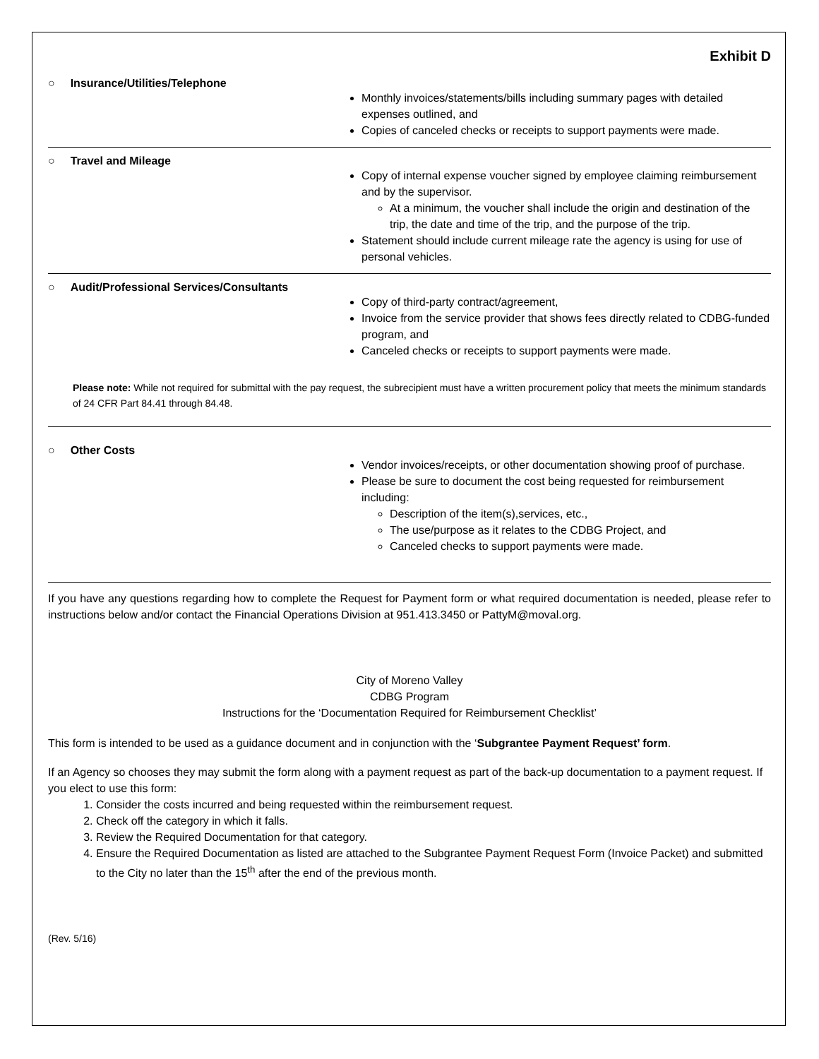Exhibit D
○ Insurance/Utilities/Telephone
Monthly invoices/statements/bills including summary pages with detailed expenses outlined, and
Copies of canceled checks or receipts to support payments were made.
○ Travel and Mileage
Copy of internal expense voucher signed by employee claiming reimbursement and by the supervisor.
At a minimum, the voucher shall include the origin and destination of the trip, the date and time of the trip, and the purpose of the trip.
Statement should include current mileage rate the agency is using for use of personal vehicles.
○ Audit/Professional Services/Consultants
Copy of third-party contract/agreement,
Invoice from the service provider that shows fees directly related to CDBG-funded program, and
Canceled checks or receipts to support payments were made.
Please note: While not required for submittal with the pay request, the subrecipient must have a written procurement policy that meets the minimum standards of 24 CFR Part 84.41 through 84.48.
○ Other Costs
Vendor invoices/receipts, or other documentation showing proof of purchase.
Please be sure to document the cost being requested for reimbursement including:
Description of the item(s),services, etc.,
The use/purpose as it relates to the CDBG Project, and
Canceled checks to support payments were made.
If you have any questions regarding how to complete the Request for Payment form or what required documentation is needed, please refer to instructions below and/or contact the Financial Operations Division at 951.413.3450 or PattyM@moval.org.
City of Moreno Valley
CDBG Program
Instructions for the ‘Documentation Required for Reimbursement Checklist’
This form is intended to be used as a guidance document and in conjunction with the ‘Subgrantee Payment Request’ form.
If an Agency so chooses they may submit the form along with a payment request as part of the back-up documentation to a payment request. If you elect to use this form:
1. Consider the costs incurred and being requested within the reimbursement request.
2. Check off the category in which it falls.
3. Review the Required Documentation for that category.
4. Ensure the Required Documentation as listed are attached to the Subgrantee Payment Request Form (Invoice Packet) and submitted to the City no later than the 15<sup>th</sup> after the end of the previous month.
(Rev. 5/16)